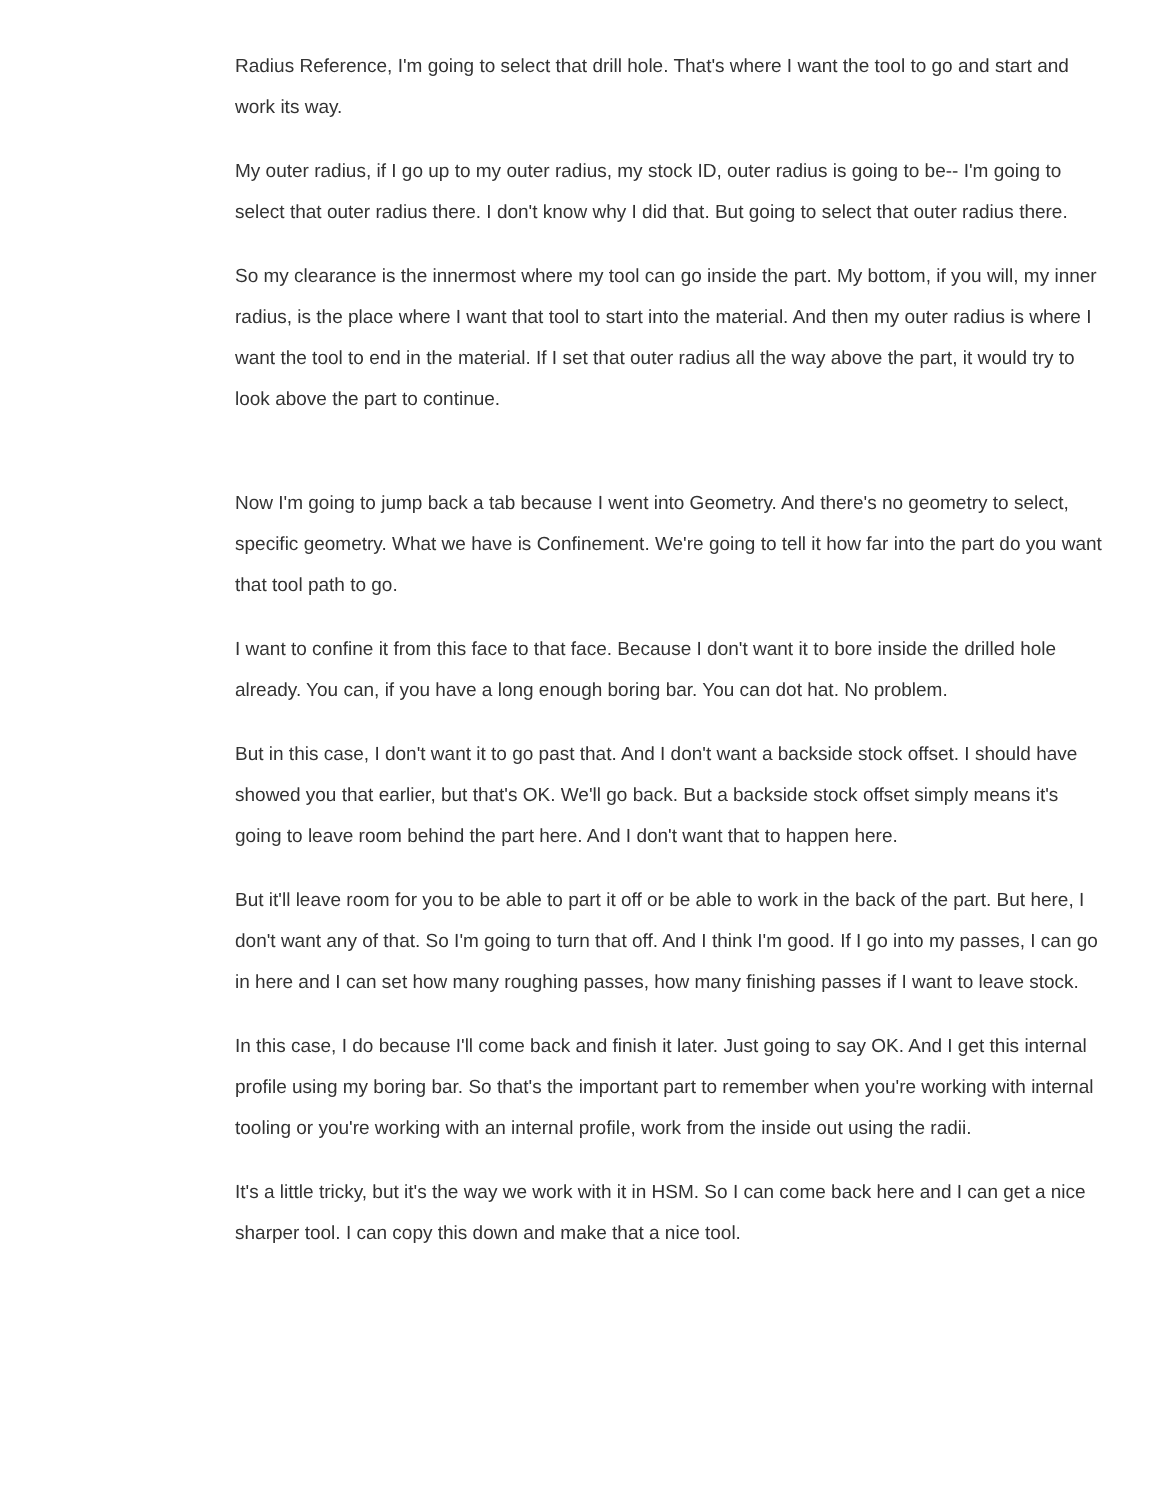Radius Reference, I'm going to select that drill hole. That's where I want the tool to go and start and work its way.
My outer radius, if I go up to my outer radius, my stock ID, outer radius is going to be-- I'm going to select that outer radius there. I don't know why I did that. But going to select that outer radius there.
So my clearance is the innermost where my tool can go inside the part. My bottom, if you will, my inner radius, is the place where I want that tool to start into the material. And then my outer radius is where I want the tool to end in the material. If I set that outer radius all the way above the part, it would try to look above the part to continue.
Now I'm going to jump back a tab because I went into Geometry. And there's no geometry to select, specific geometry. What we have is Confinement. We're going to tell it how far into the part do you want that tool path to go.
I want to confine it from this face to that face. Because I don't want it to bore inside the drilled hole already. You can, if you have a long enough boring bar. You can dot hat. No problem.
But in this case, I don't want it to go past that. And I don't want a backside stock offset. I should have showed you that earlier, but that's OK. We'll go back. But a backside stock offset simply means it's going to leave room behind the part here. And I don't want that to happen here.
But it'll leave room for you to be able to part it off or be able to work in the back of the part. But here, I don't want any of that. So I'm going to turn that off. And I think I'm good. If I go into my passes, I can go in here and I can set how many roughing passes, how many finishing passes if I want to leave stock.
In this case, I do because I'll come back and finish it later. Just going to say OK. And I get this internal profile using my boring bar. So that's the important part to remember when you're working with internal tooling or you're working with an internal profile, work from the inside out using the radii.
It's a little tricky, but it's the way we work with it in HSM. So I can come back here and I can get a nice sharper tool. I can copy this down and make that a nice tool.